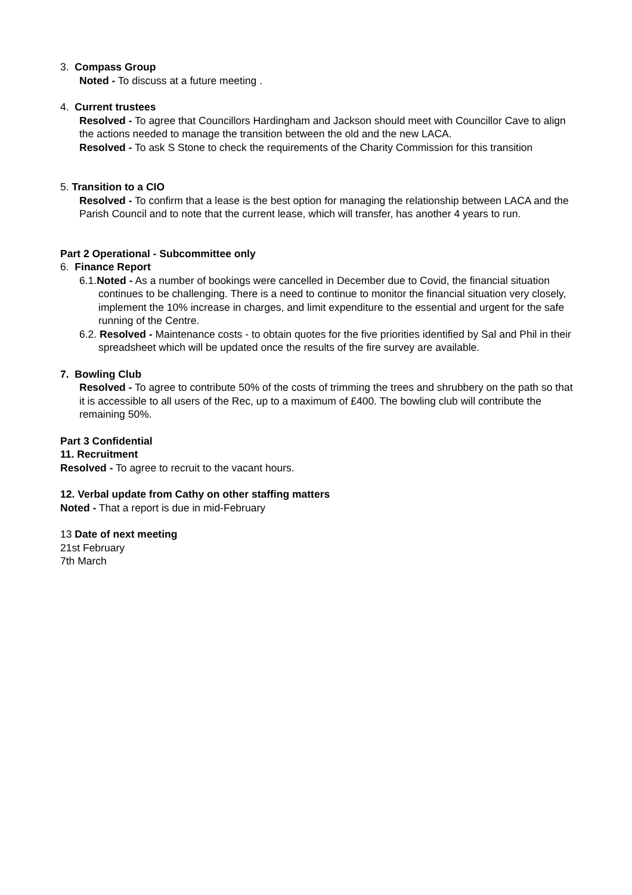3. Compass Group
Noted - To discuss at a future meeting .
4. Current trustees
Resolved - To agree that Councillors Hardingham and Jackson should meet with Councillor Cave to align the actions needed to manage the transition between the old and the new LACA.
Resolved - To ask S Stone to check the requirements of the Charity Commission for this transition
5. Transition to a CIO
Resolved - To confirm that a lease is the best option for managing the relationship between LACA and the Parish Council and to note that the current lease, which will transfer, has another 4 years to run.
Part 2 Operational - Subcommittee only
6. Finance Report
6.1.Noted - As a number of bookings were cancelled in December due to Covid, the financial situation continues to be challenging. There is a need to continue to monitor the financial situation very closely, implement the 10% increase in charges, and limit expenditure to the essential and urgent for the safe running of the Centre.
6.2. Resolved - Maintenance costs - to obtain quotes for the five priorities identified by Sal and Phil in their spreadsheet which will be updated once the results of the fire survey are available.
7. Bowling Club
Resolved - To agree to contribute 50% of the costs of trimming the trees and shrubbery on the path so that it is accessible to all users of the Rec, up to a maximum of £400. The bowling club will contribute the remaining 50%.
Part 3 Confidential
11. Recruitment
Resolved - To agree to recruit to the vacant hours.
12. Verbal update from Cathy on other staffing matters
Noted - That a report is due in mid-February
13 Date of next meeting
21st February
7th March